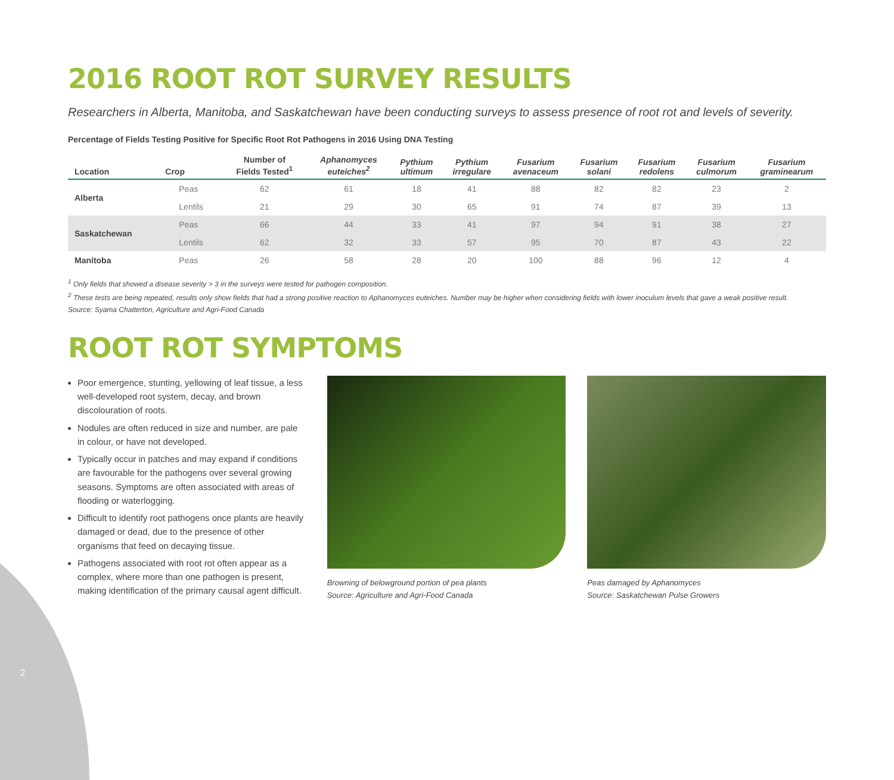2016 ROOT ROT SURVEY RESULTS
Researchers in Alberta, Manitoba, and Saskatchewan have been conducting surveys to assess presence of root rot and levels of severity.
Percentage of Fields Testing Positive for Specific Root Rot Pathogens in 2016 Using DNA Testing
| Location | Crop | Number of Fields Tested<sup>1</sup> | Aphanomyces euteiches<sup>2</sup> | Pythium ultimum | Pythium irregulare | Fusarium avenaceum | Fusarium solani | Fusarium redolens | Fusarium culmorum | Fusarium graminearum |
| --- | --- | --- | --- | --- | --- | --- | --- | --- | --- | --- |
| Alberta | Peas | 62 | 61 | 18 | 41 | 88 | 82 | 82 | 23 | 2 |
| | Lentils | 21 | 29 | 30 | 65 | 91 | 74 | 87 | 39 | 13 |
| Saskatchewan | Peas | 66 | 44 | 33 | 41 | 97 | 94 | 91 | 38 | 27 |
| | Lentils | 62 | 32 | 33 | 57 | 95 | 70 | 87 | 43 | 22 |
| Manitoba | Peas | 26 | 58 | 28 | 20 | 100 | 88 | 96 | 12 | 4 |
<sup>1</sup> Only fields that showed a disease severity > 3 in the surveys were tested for pathogen composition.
<sup>2</sup> These tests are being repeated, results only show fields that had a strong positive reaction to Aphanomyces euteiches. Number may be higher when considering fields with lower inoculum levels that gave a weak positive result.
Source: Syama Chatterton, Agriculture and Agri-Food Canada
ROOT ROT SYMPTOMS
Poor emergence, stunting, yellowing of leaf tissue, a less well-developed root system, decay, and brown discolouration of roots.
Nodules are often reduced in size and number, are pale in colour, or have not developed.
Typically occur in patches and may expand if conditions are favourable for the pathogens over several growing seasons. Symptoms are often associated with areas of flooding or waterlogging.
Difficult to identify root pathogens once plants are heavily damaged or dead, due to the presence of other organisms that feed on decaying tissue.
Pathogens associated with root rot often appear as a complex, where more than one pathogen is present, making identification of the primary causal agent difficult.
Browning of belowground portion of pea plants
Source: Agriculture and Agri-Food Canada
Peas damaged by Aphanomyces
Source: Saskatchewan Pulse Growers
2